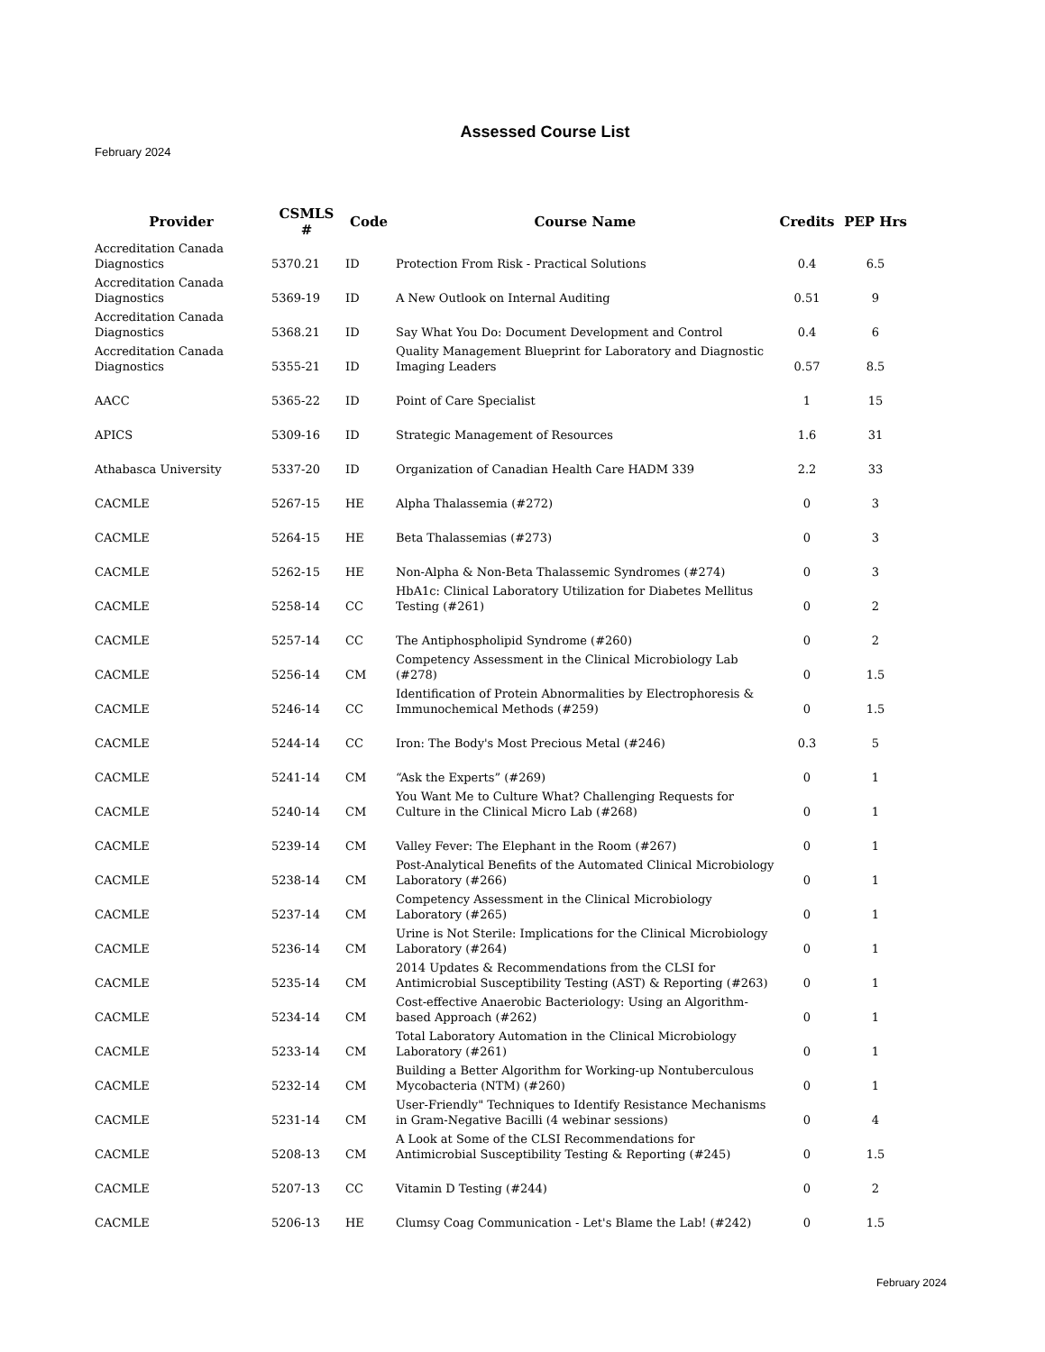Assessed Course List
February 2024
| Provider | CSMLS # | Code | Course Name | Credits | PEP Hrs |
| --- | --- | --- | --- | --- | --- |
| Accreditation Canada Diagnostics | 5370.21 | ID | Protection From Risk - Practical Solutions | 0.4 | 6.5 |
| Accreditation Canada Diagnostics | 5369-19 | ID | A New Outlook on Internal Auditing | 0.51 | 9 |
| Accreditation Canada Diagnostics | 5368.21 | ID | Say What You Do: Document Development and Control | 0.4 | 6 |
| Accreditation Canada Diagnostics | 5355-21 | ID | Quality Management Blueprint for Laboratory and Diagnostic Imaging Leaders | 0.57 | 8.5 |
| AACC | 5365-22 | ID | Point of Care Specialist | 1 | 15 |
| APICS | 5309-16 | ID | Strategic Management of Resources | 1.6 | 31 |
| Athabasca University | 5337-20 | ID | Organization of Canadian Health Care HADM 339 | 2.2 | 33 |
| CACMLE | 5267-15 | HE | Alpha Thalassemia (#272) | 0 | 3 |
| CACMLE | 5264-15 | HE | Beta Thalassemias (#273) | 0 | 3 |
| CACMLE | 5262-15 | HE | Non-Alpha & Non-Beta Thalassemic Syndromes (#274) | 0 | 3 |
| CACMLE | 5258-14 | CC | HbA1c: Clinical Laboratory Utilization for Diabetes Mellitus Testing (#261) | 0 | 2 |
| CACMLE | 5257-14 | CC | The Antiphospholipid Syndrome (#260) | 0 | 2 |
| CACMLE | 5256-14 | CM | Competency Assessment in the Clinical Microbiology Lab (#278) | 0 | 1.5 |
| CACMLE | 5246-14 | CC | Identification of Protein Abnormalities by Electrophoresis & Immunochemical Methods (#259) | 0 | 1.5 |
| CACMLE | 5244-14 | CC | Iron: The Body's Most Precious Metal (#246) | 0.3 | 5 |
| CACMLE | 5241-14 | CM | “Ask the Experts” (#269) | 0 | 1 |
| CACMLE | 5240-14 | CM | You Want Me to Culture What? Challenging Requests for Culture in the Clinical Micro Lab (#268) | 0 | 1 |
| CACMLE | 5239-14 | CM | Valley Fever: The Elephant in the Room (#267) | 0 | 1 |
| CACMLE | 5238-14 | CM | Post-Analytical Benefits of the Automated Clinical Microbiology Laboratory (#266) | 0 | 1 |
| CACMLE | 5237-14 | CM | Competency Assessment in the Clinical Microbiology Laboratory (#265) | 0 | 1 |
| CACMLE | 5236-14 | CM | Urine is Not Sterile: Implications for the Clinical Microbiology Laboratory (#264) | 0 | 1 |
| CACMLE | 5235-14 | CM | 2014 Updates & Recommendations from the CLSI for Antimicrobial Susceptibility Testing (AST) & Reporting (#263) | 0 | 1 |
| CACMLE | 5234-14 | CM | Cost-effective Anaerobic Bacteriology: Using an Algorithm-based Approach (#262) | 0 | 1 |
| CACMLE | 5233-14 | CM | Total Laboratory Automation in the Clinical Microbiology Laboratory (#261) | 0 | 1 |
| CACMLE | 5232-14 | CM | Building a Better Algorithm for Working-up Nontuberculous Mycobacteria (NTM) (#260) | 0 | 1 |
| CACMLE | 5231-14 | CM | User-Friendly" Techniques to Identify Resistance Mechanisms in Gram-Negative Bacilli (4 webinar sessions) | 0 | 4 |
| CACMLE | 5208-13 | CM | A Look at Some of the CLSI Recommendations for Antimicrobial Susceptibility Testing & Reporting (#245) | 0 | 1.5 |
| CACMLE | 5207-13 | CC | Vitamin D Testing (#244) | 0 | 2 |
| CACMLE | 5206-13 | HE | Clumsy Coag Communication - Let's Blame the Lab! (#242) | 0 | 1.5 |
February 2024